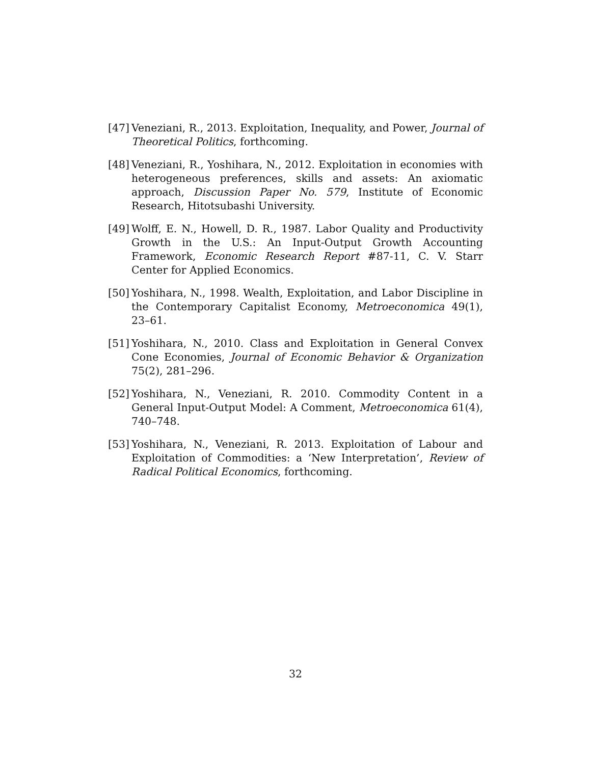[47] Veneziani, R., 2013. Exploitation, Inequality, and Power, Journal of Theoretical Politics, forthcoming.
[48] Veneziani, R., Yoshihara, N., 2012. Exploitation in economies with heterogeneous preferences, skills and assets: An axiomatic approach, Discussion Paper No. 579, Institute of Economic Research, Hitotsubashi University.
[49] Wolff, E. N., Howell, D. R., 1987. Labor Quality and Productivity Growth in the U.S.: An Input-Output Growth Accounting Framework, Economic Research Report #87-11, C. V. Starr Center for Applied Economics.
[50] Yoshihara, N., 1998. Wealth, Exploitation, and Labor Discipline in the Contemporary Capitalist Economy, Metroeconomica 49(1), 23–61.
[51] Yoshihara, N., 2010. Class and Exploitation in General Convex Cone Economies, Journal of Economic Behavior & Organization 75(2), 281–296.
[52] Yoshihara, N., Veneziani, R. 2010. Commodity Content in a General Input-Output Model: A Comment, Metroeconomica 61(4), 740–748.
[53] Yoshihara, N., Veneziani, R. 2013. Exploitation of Labour and Exploitation of Commodities: a ‘New Interpretation’, Review of Radical Political Economics, forthcoming.
32